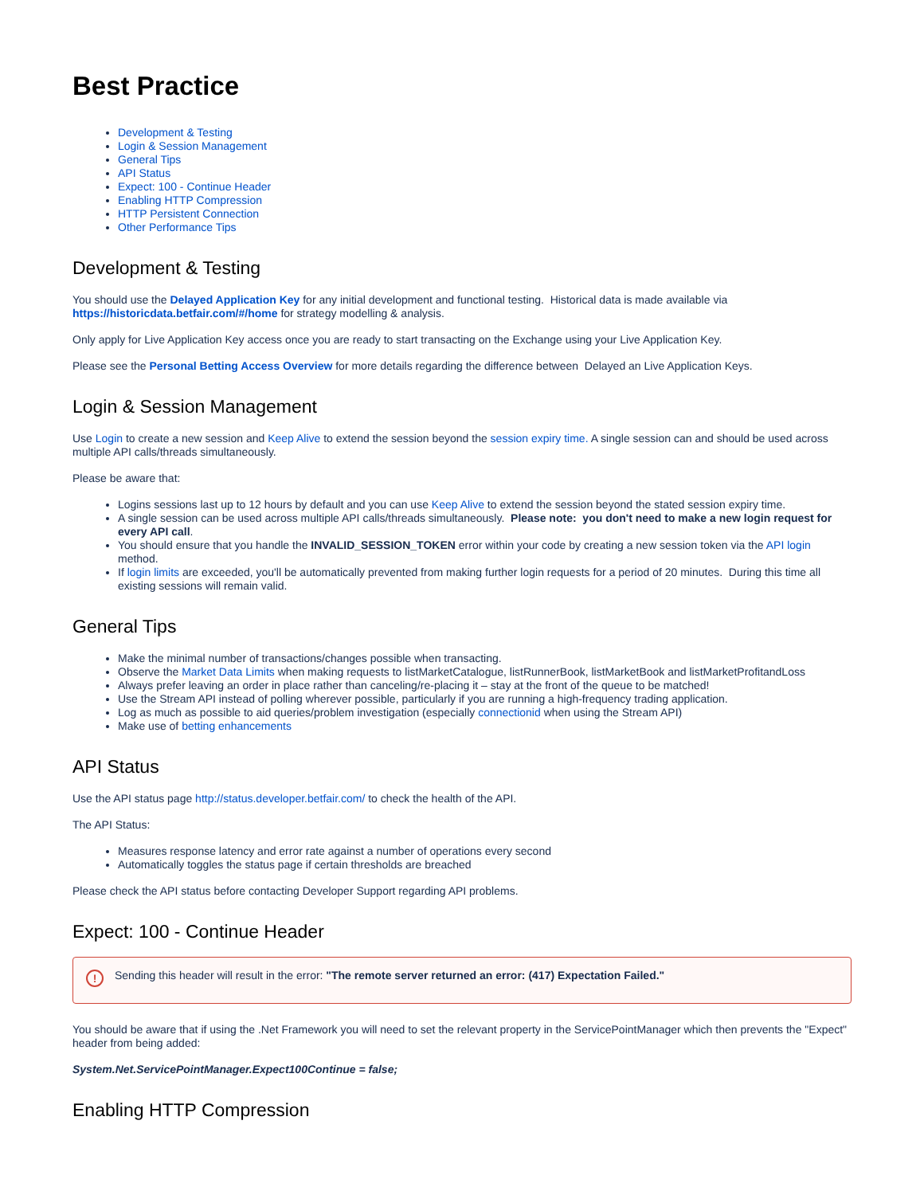Best Practice
Development & Testing
Login & Session Management
General Tips
API Status
Expect: 100 - Continue Header
Enabling HTTP Compression
HTTP Persistent Connection
Other Performance Tips
Development & Testing
You should use the Delayed Application Key for any initial development and functional testing. Historical data is made available via https://historicdata.betfair.com/#/home for strategy modelling & analysis.
Only apply for Live Application Key access once you are ready to start transacting on the Exchange using your Live Application Key.
Please see the Personal Betting Access Overview for more details regarding the difference between Delayed an Live Application Keys.
Login & Session Management
Use Login to create a new session and Keep Alive to extend the session beyond the session expiry time. A single session can and should be used across multiple API calls/threads simultaneously.
Please be aware that:
Logins sessions last up to 12 hours by default and you can use Keep Alive to extend the session beyond the stated session expiry time.
A single session can be used across multiple API calls/threads simultaneously. Please note: you don't need to make a new login request for every API call.
You should ensure that you handle the INVALID_SESSION_TOKEN error within your code by creating a new session token via the API login method.
If login limits are exceeded, you'll be automatically prevented from making further login requests for a period of 20 minutes. During this time all existing sessions will remain valid.
General Tips
Make the minimal number of transactions/changes possible when transacting.
Observe the Market Data Limits when making requests to listMarketCatalogue, listRunnerBook, listMarketBook and listMarketProfitandLoss
Always prefer leaving an order in place rather than canceling/re-placing it – stay at the front of the queue to be matched!
Use the Stream API instead of polling wherever possible, particularly if you are running a high-frequency trading application.
Log as much as possible to aid queries/problem investigation (especially connectionid when using the Stream API)
Make use of betting enhancements
API Status
Use the API status page http://status.developer.betfair.com/ to check the health of the API.
The API Status:
Measures response latency and error rate against a number of operations every second
Automatically toggles the status page if certain thresholds are breached
Please check the API status before contacting Developer Support regarding API problems.
Expect: 100 - Continue Header
! Sending this header will result in the error: "The remote server returned an error: (417) Expectation Failed."
You should be aware that if using the .Net Framework you will need to set the relevant property in the ServicePointManager which then prevents the "Expect" header from being added:
System.Net.ServicePointManager.Expect100Continue = false;
Enabling HTTP Compression